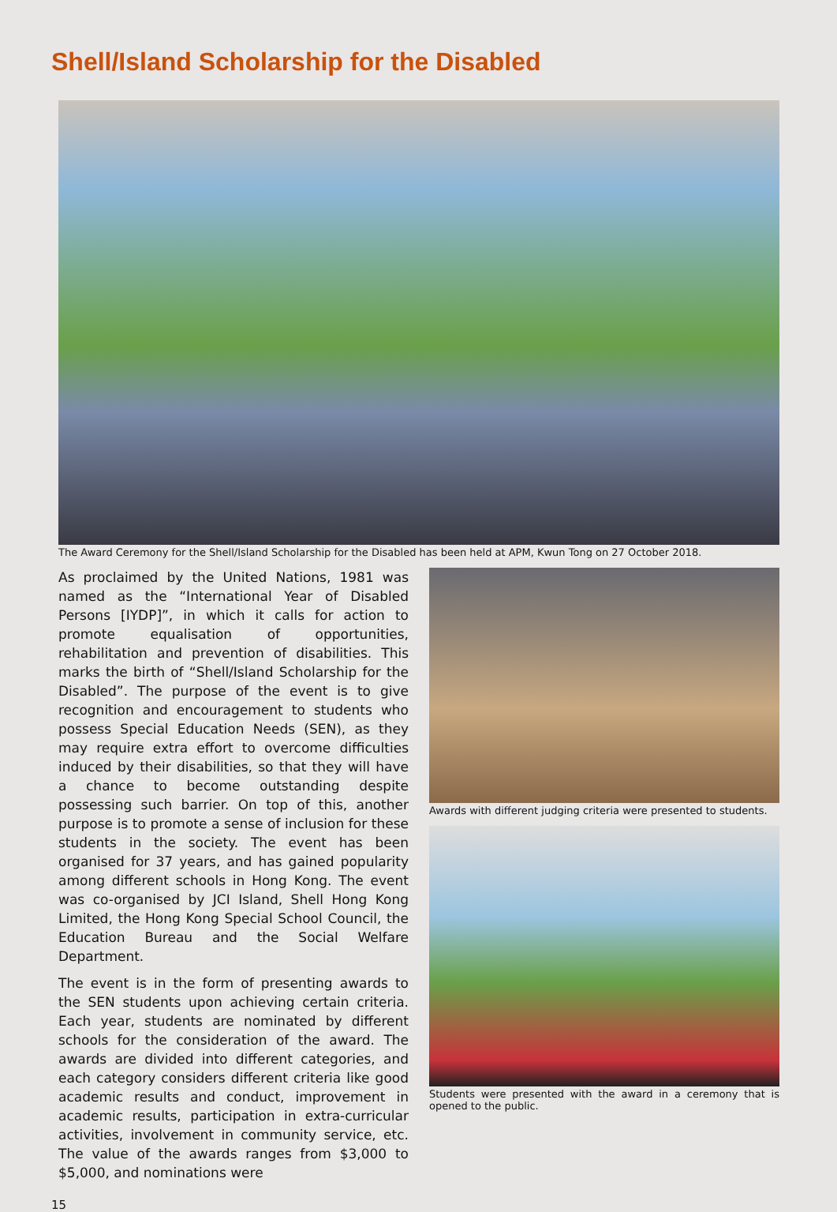Shell/Island Scholarship for the Disabled
The Award Ceremony for the Shell/Island Scholarship for the Disabled has been held at APM, Kwun Tong on 27 October 2018.
As proclaimed by the United Nations, 1981 was named as the “International Year of Disabled Persons [IYDP]”, in which it calls for action to promote equalisation of opportunities, rehabilitation and prevention of disabilities. This marks the birth of “Shell/Island Scholarship for the Disabled”. The purpose of the event is to give recognition and encouragement to students who possess Special Education Needs (SEN), as they may require extra effort to overcome difficulties induced by their disabilities, so that they will have a chance to become outstanding despite possessing such barrier. On top of this, another purpose is to promote a sense of inclusion for these students in the society. The event has been organised for 37 years, and has gained popularity among different schools in Hong Kong. The event was co-organised by JCI Island, Shell Hong Kong Limited, the Hong Kong Special School Council, the Education Bureau and the Social Welfare Department.
The event is in the form of presenting awards to the SEN students upon achieving certain criteria. Each year, students are nominated by different schools for the consideration of the award. The awards are divided into different categories, and each category considers different criteria like good academic results and conduct, improvement in academic results, participation in extra-curricular activities, involvement in community service, etc. The value of the awards ranges from $3,000 to $5,000, and nominations were
Awards with different judging criteria were presented to students.
Students were presented with the award in a ceremony that is opened to the public.
15